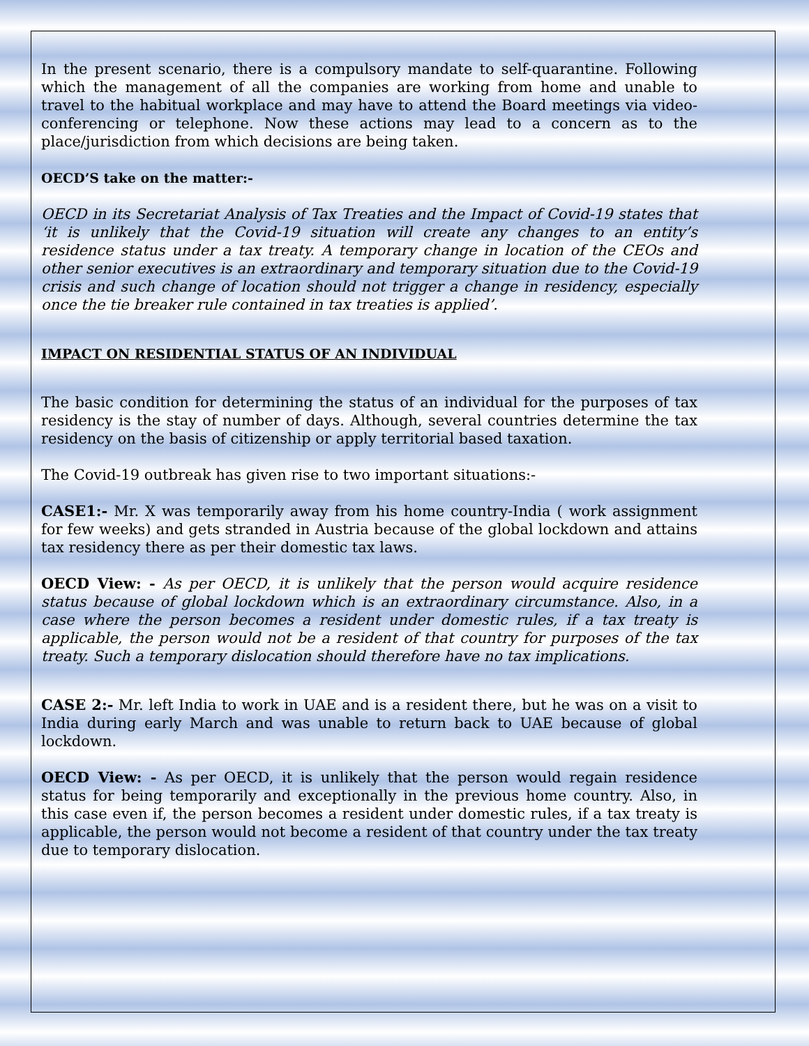In the present scenario, there is a compulsory mandate to self-quarantine. Following which the management of all the companies are working from home and unable to travel to the habitual workplace and may have to attend the Board meetings via video-conferencing or telephone. Now these actions may lead to a concern as to the place/jurisdiction from which decisions are being taken.
OECD’S take on the matter:-
OECD in its Secretariat Analysis of Tax Treaties and the Impact of Covid-19 states that ‘it is unlikely that the Covid-19 situation will create any changes to an entity’s residence status under a tax treaty. A temporary change in location of the CEOs and other senior executives is an extraordinary and temporary situation due to the Covid-19 crisis and such change of location should not trigger a change in residency, especially once the tie breaker rule contained in tax treaties is applied’.
IMPACT ON RESIDENTIAL STATUS OF AN INDIVIDUAL
The basic condition for determining the status of an individual for the purposes of tax residency is the stay of number of days. Although, several countries determine the tax residency on the basis of citizenship or apply territorial based taxation.
The Covid-19 outbreak has given rise to two important situations:-
CASE1:- Mr. X was temporarily away from his home country-India ( work assignment for few weeks) and gets stranded in Austria because of the global lockdown and attains tax residency there as per their domestic tax laws.
OECD View: - As per OECD, it is unlikely that the person would acquire residence status because of global lockdown which is an extraordinary circumstance. Also, in a case where the person becomes a resident under domestic rules, if a tax treaty is applicable, the person would not be a resident of that country for purposes of the tax treaty. Such a temporary dislocation should therefore have no tax implications.
CASE 2:- Mr. left India to work in UAE and is a resident there, but he was on a visit to India during early March and was unable to return back to UAE because of global lockdown.
OECD View: - As per OECD, it is unlikely that the person would regain residence status for being temporarily and exceptionally in the previous home country. Also, in this case even if, the person becomes a resident under domestic rules, if a tax treaty is applicable, the person would not become a resident of that country under the tax treaty due to temporary dislocation.